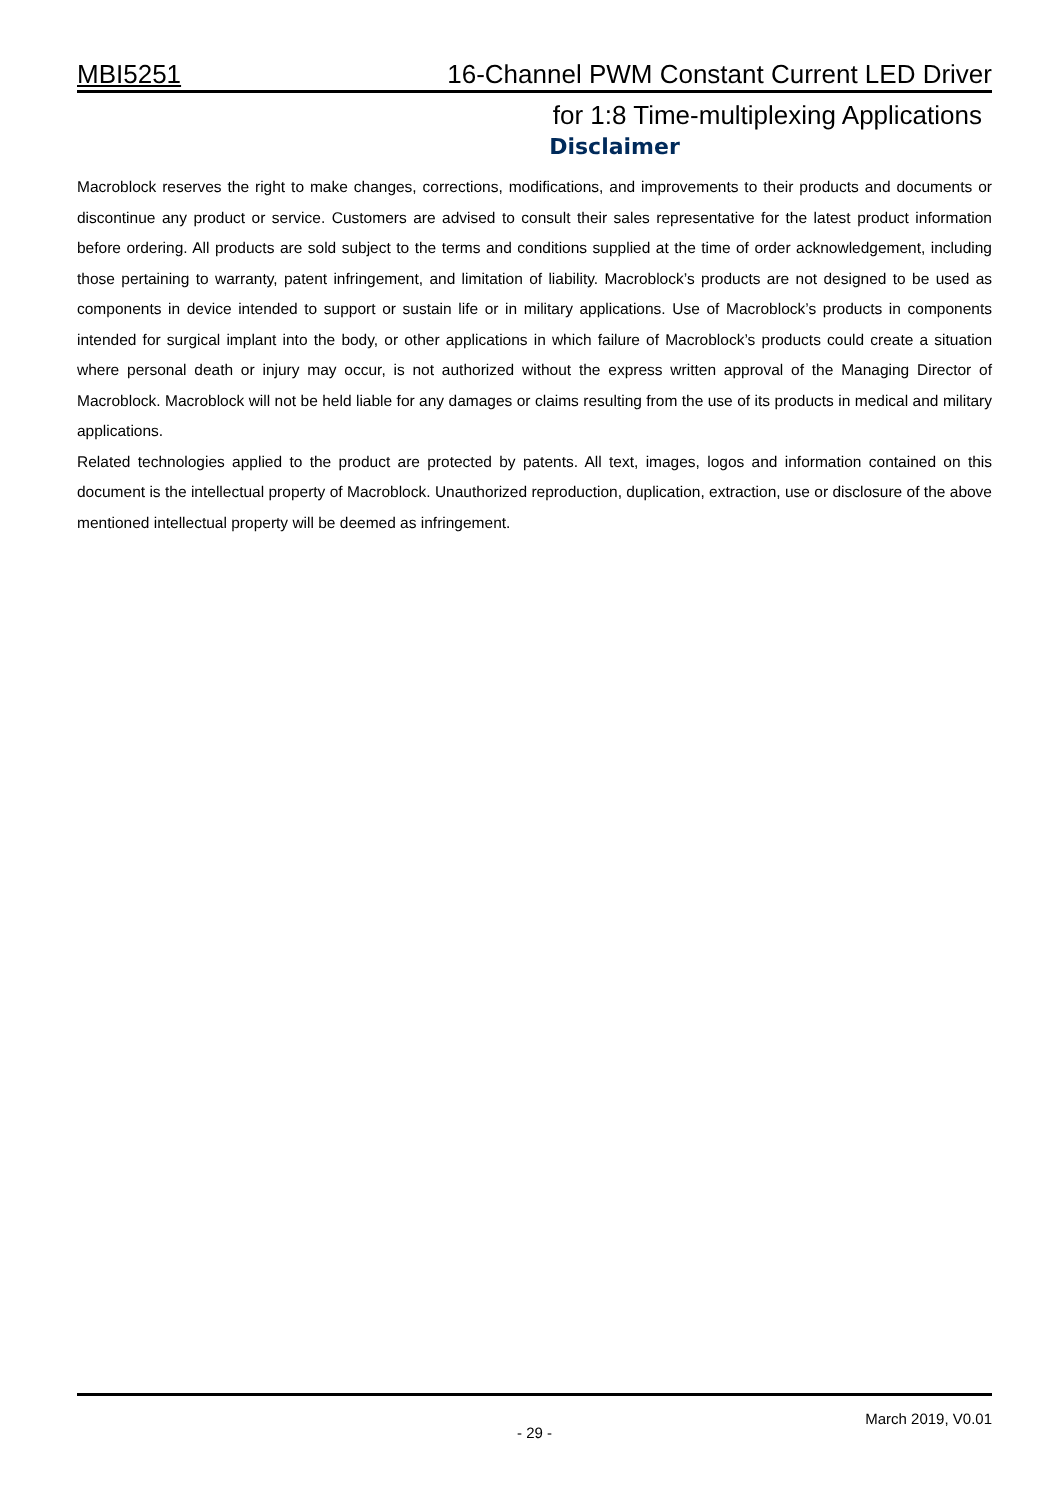MBI5251 16-Channel PWM Constant Current LED Driver
for 1:8 Time-multiplexing Applications
Disclaimer
Macroblock reserves the right to make changes, corrections, modifications, and improvements to their products and documents or discontinue any product or service. Customers are advised to consult their sales representative for the latest product information before ordering. All products are sold subject to the terms and conditions supplied at the time of order acknowledgement, including those pertaining to warranty, patent infringement, and limitation of liability. Macroblock’s products are not designed to be used as components in device intended to support or sustain life or in military applications. Use of Macroblock’s products in components intended for surgical implant into the body, or other applications in which failure of Macroblock’s products could create a situation where personal death or injury may occur, is not authorized without the express written approval of the Managing Director of Macroblock. Macroblock will not be held liable for any damages or claims resulting from the use of its products in medical and military applications.
Related technologies applied to the product are protected by patents. All text, images, logos and information contained on this document is the intellectual property of Macroblock. Unauthorized reproduction, duplication, extraction, use or disclosure of the above mentioned intellectual property will be deemed as infringement.
March 2019, V0.01
- 29 -